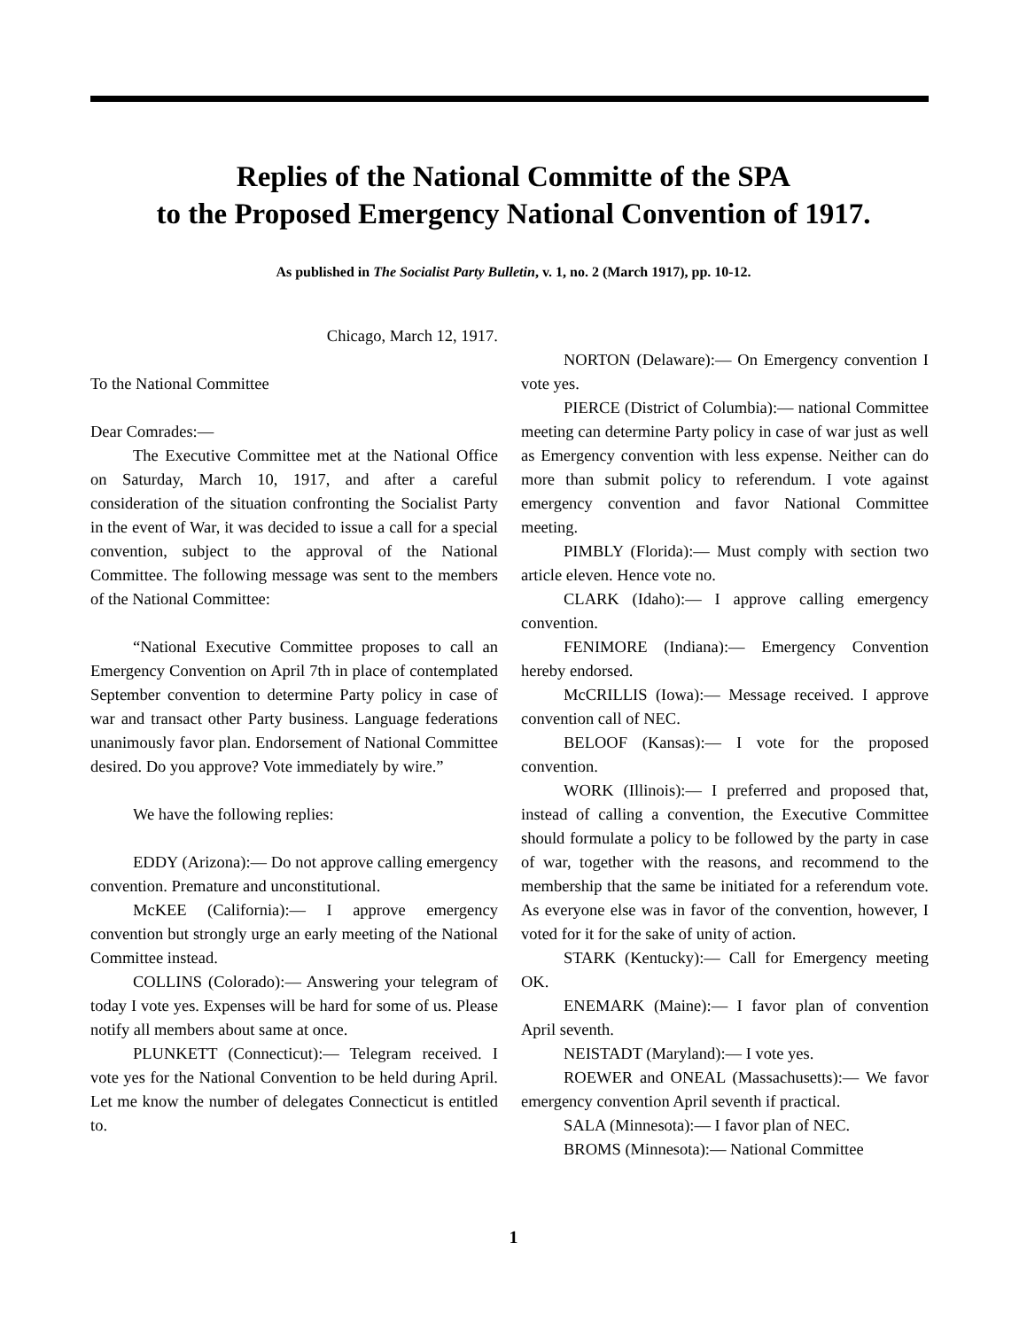Replies of the National Committe of the SPA
to the Proposed Emergency National Convention of 1917.
As published in The Socialist Party Bulletin, v. 1, no. 2 (March 1917), pp. 10-12.
Chicago, March 12, 1917.
To the National Committee
Dear Comrades:—
The Executive Committee met at the National Office on Saturday, March 10, 1917, and after a careful consideration of the situation confronting the Socialist Party in the event of War, it was decided to issue a call for a special convention, subject to the approval of the National Committee. The following message was sent to the members of the National Committee:
“National Executive Committee proposes to call an Emergency Convention on April 7th in place of contemplated September convention to determine Party policy in case of war and transact other Party business. Language federations unanimously favor plan. Endorsement of National Committee desired. Do you approve? Vote immediately by wire.”
We have the following replies:
EDDY (Arizona):— Do not approve calling emergency convention. Premature and unconstitutional.
McKEE (California):— I approve emergency convention but strongly urge an early meeting of the National Committee instead.
COLLINS (Colorado):— Answering your telegram of today I vote yes. Expenses will be hard for some of us. Please notify all members about same at once.
PLUNKETT (Connecticut):— Telegram received. I vote yes for the National Convention to be held during April. Let me know the number of delegates Connecticut is entitled to.
NORTON (Delaware):— On Emergency convention I vote yes.
PIERCE (District of Columbia):— national Committee meeting can determine Party policy in case of war just as well as Emergency convention with less expense. Neither can do more than submit policy to referendum. I vote against emergency convention and favor National Committee meeting.
PIMBLY (Florida):— Must comply with section two article eleven. Hence vote no.
CLARK (Idaho):— I approve calling emergency convention.
FENIMORE (Indiana):— Emergency Convention hereby endorsed.
McCRILLIS (Iowa):— Message received. I approve convention call of NEC.
BELOOF (Kansas):— I vote for the proposed convention.
WORK (Illinois):— I preferred and proposed that, instead of calling a convention, the Executive Committee should formulate a policy to be followed by the party in case of war, together with the reasons, and recommend to the membership that the same be initiated for a referendum vote. As everyone else was in favor of the convention, however, I voted for it for the sake of unity of action.
STARK (Kentucky):— Call for Emergency meeting OK.
ENEMARK (Maine):— I favor plan of convention April seventh.
NEISTADT (Maryland):— I vote yes.
ROEWER and ONEAL (Massachusetts):— We favor emergency convention April seventh if practical.
SALA (Minnesota):— I favor plan of NEC.
BROMS (Minnesota):— National Committee
1